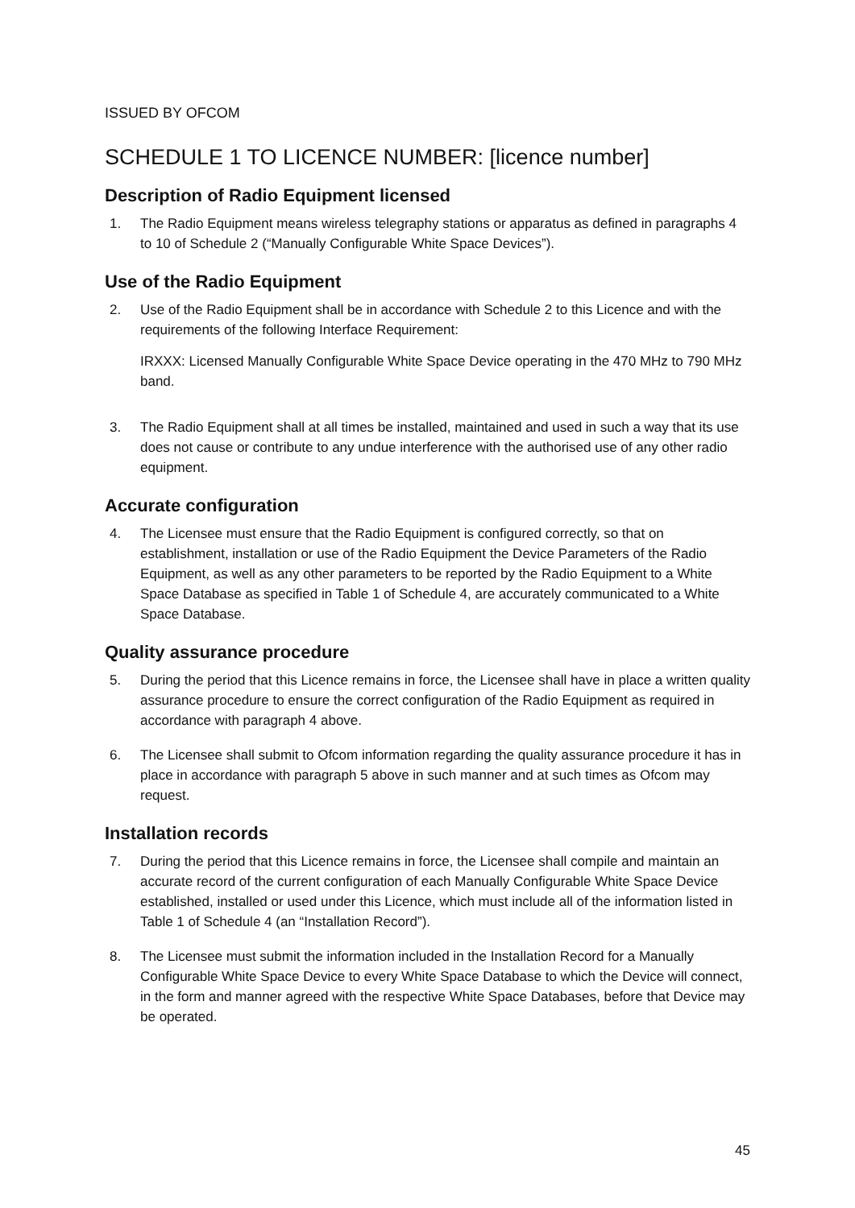ISSUED BY OFCOM
SCHEDULE 1 TO LICENCE NUMBER: [licence number]
Description of Radio Equipment licensed
1. The Radio Equipment means wireless telegraphy stations or apparatus as defined in paragraphs 4 to 10 of Schedule 2 (“Manually Configurable White Space Devices”).
Use of the Radio Equipment
2. Use of the Radio Equipment shall be in accordance with Schedule 2 to this Licence and with the requirements of the following Interface Requirement:
IRXXX: Licensed Manually Configurable White Space Device operating in the 470 MHz to 790 MHz band.
3. The Radio Equipment shall at all times be installed, maintained and used in such a way that its use does not cause or contribute to any undue interference with the authorised use of any other radio equipment.
Accurate configuration
4. The Licensee must ensure that the Radio Equipment is configured correctly, so that on establishment, installation or use of the Radio Equipment the Device Parameters of the Radio Equipment, as well as any other parameters to be reported by the Radio Equipment to a White Space Database as specified in Table 1 of Schedule 4, are accurately communicated to a White Space Database.
Quality assurance procedure
5. During the period that this Licence remains in force, the Licensee shall have in place a written quality assurance procedure to ensure the correct configuration of the Radio Equipment as required in accordance with paragraph 4 above.
6. The Licensee shall submit to Ofcom information regarding the quality assurance procedure it has in place in accordance with paragraph 5 above in such manner and at such times as Ofcom may request.
Installation records
7. During the period that this Licence remains in force, the Licensee shall compile and maintain an accurate record of the current configuration of each Manually Configurable White Space Device established, installed or used under this Licence, which must include all of the information listed in Table 1 of Schedule 4 (an “Installation Record”).
8. The Licensee must submit the information included in the Installation Record for a Manually Configurable White Space Device to every White Space Database to which the Device will connect, in the form and manner agreed with the respective White Space Databases, before that Device may be operated.
45